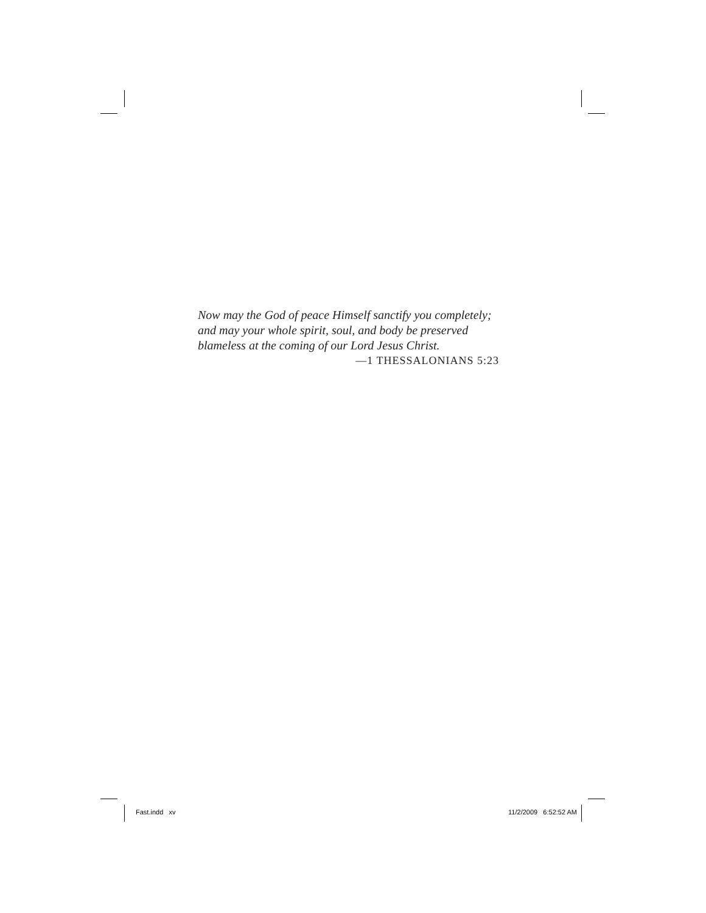Now may the God of peace Himself sanctify you completely;
and may your whole spirit, soul, and body be preserved
blameless at the coming of our Lord Jesus Christ.
—1 THESSALONIANS 5:23
Fast.indd xv 11/2/2009 6:52:52 AM